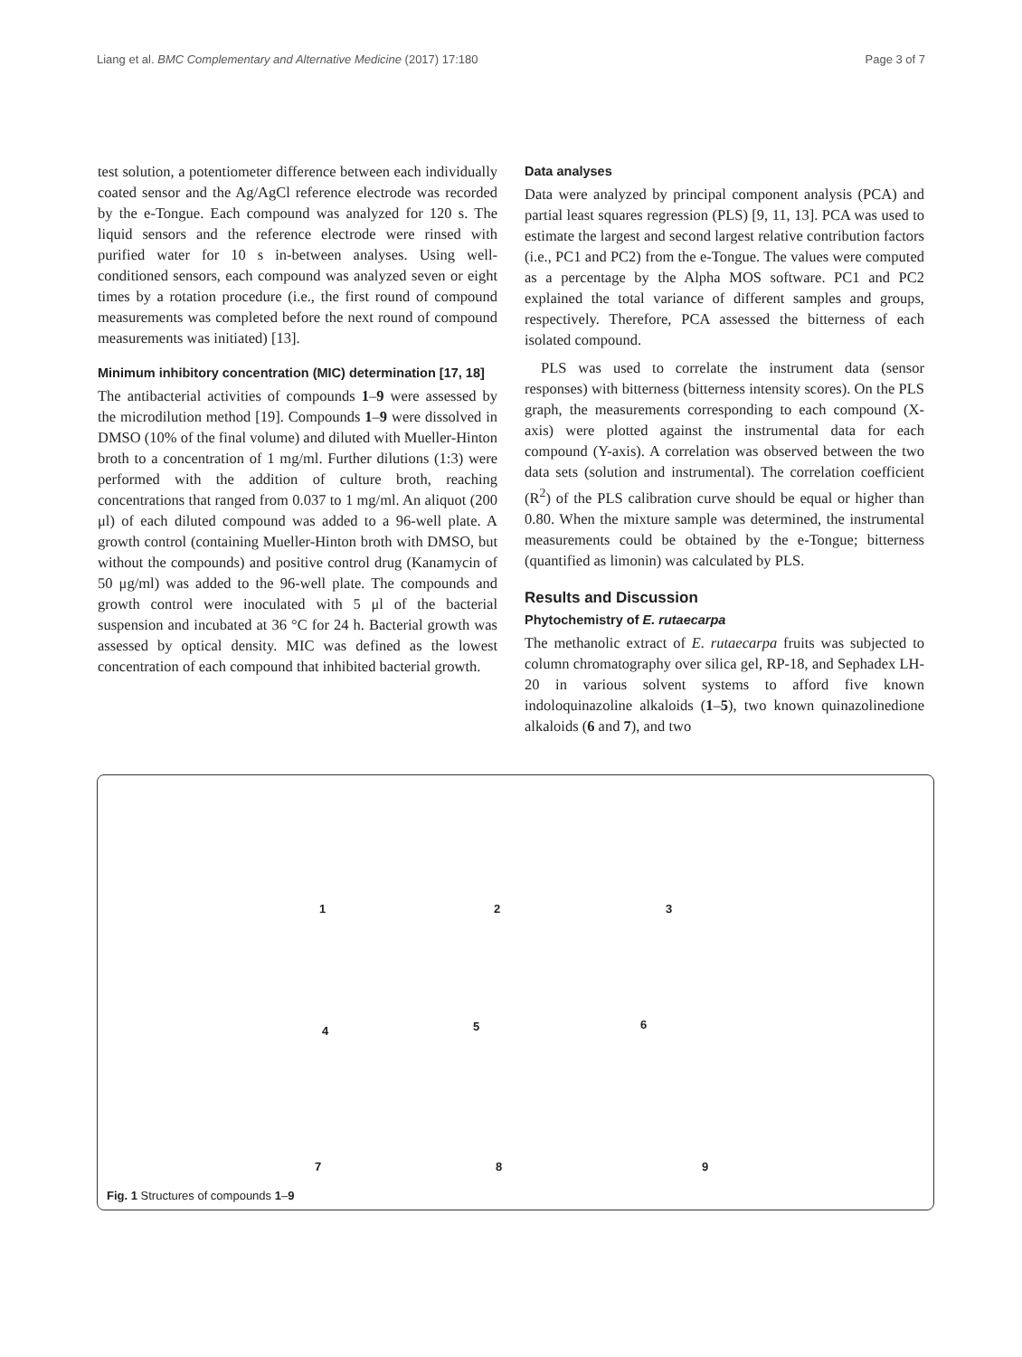Liang et al. BMC Complementary and Alternative Medicine (2017) 17:180 Page 3 of 7
test solution, a potentiometer difference between each individually coated sensor and the Ag/AgCl reference electrode was recorded by the e-Tongue. Each compound was analyzed for 120 s. The liquid sensors and the reference electrode were rinsed with purified water for 10 s in-between analyses. Using well-conditioned sensors, each compound was analyzed seven or eight times by a rotation procedure (i.e., the first round of compound measurements was completed before the next round of compound measurements was initiated) [13].
Minimum inhibitory concentration (MIC) determination [17, 18]
The antibacterial activities of compounds 1–9 were assessed by the microdilution method [19]. Compounds 1–9 were dissolved in DMSO (10% of the final volume) and diluted with Mueller-Hinton broth to a concentration of 1 mg/ml. Further dilutions (1:3) were performed with the addition of culture broth, reaching concentrations that ranged from 0.037 to 1 mg/ml. An aliquot (200 μl) of each diluted compound was added to a 96-well plate. A growth control (containing Mueller-Hinton broth with DMSO, but without the compounds) and positive control drug (Kanamycin of 50 μg/ml) was added to the 96-well plate. The compounds and growth control were inoculated with 5 μl of the bacterial suspension and incubated at 36 °C for 24 h. Bacterial growth was assessed by optical density. MIC was defined as the lowest concentration of each compound that inhibited bacterial growth.
Data analyses
Data were analyzed by principal component analysis (PCA) and partial least squares regression (PLS) [9, 11, 13]. PCA was used to estimate the largest and second largest relative contribution factors (i.e., PC1 and PC2) from the e-Tongue. The values were computed as a percentage by the Alpha MOS software. PC1 and PC2 explained the total variance of different samples and groups, respectively. Therefore, PCA assessed the bitterness of each isolated compound.
PLS was used to correlate the instrument data (sensor responses) with bitterness (bitterness intensity scores). On the PLS graph, the measurements corresponding to each compound (X-axis) were plotted against the instrumental data for each compound (Y-axis). A correlation was observed between the two data sets (solution and instrumental). The correlation coefficient (R<sup>2</sup>) of the PLS calibration curve should be equal or higher than 0.80. When the mixture sample was determined, the instrumental measurements could be obtained by the e-Tongue; bitterness (quantified as limonin) was calculated by PLS.
Results and Discussion
Phytochemistry of E. rutaecarpa
The methanolic extract of E. rutaecarpa fruits was subjected to column chromatography over silica gel, RP-18, and Sephadex LH-20 in various solvent systems to afford five known indoloquinazoline alkaloids (1–5), two known quinazolinedione alkaloids (6 and 7), and two
1 2 3
4 5 6
7 8 9
Fig. 1 Structures of compounds 1–9